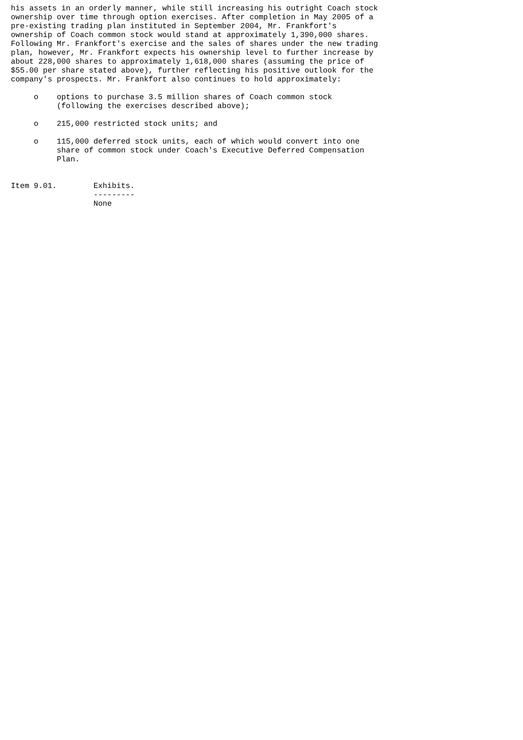his assets in an orderly manner, while still increasing his outright Coach stock
ownership over time through option exercises. After completion in May 2005 of a
pre-existing trading plan instituted in September 2004, Mr. Frankfort's
ownership of Coach common stock would stand at approximately 1,390,000 shares.
Following Mr. Frankfort's exercise and the sales of shares under the new trading
plan, however, Mr. Frankfort expects his ownership level to further increase by
about 228,000 shares to approximately 1,618,000 shares (assuming the price of
$55.00 per share stated above), further reflecting his positive outlook for the
company's prospects. Mr. Frankfort also continues to hold approximately:

     o    options to purchase 3.5 million shares of Coach common stock
          (following the exercises described above);

     o    215,000 restricted stock units; and

     o    115,000 deferred stock units, each of which would convert into one
          share of common stock under Coach's Executive Deferred Compensation
          Plan.


Item 9.01.        Exhibits.
                  ---------
                  None